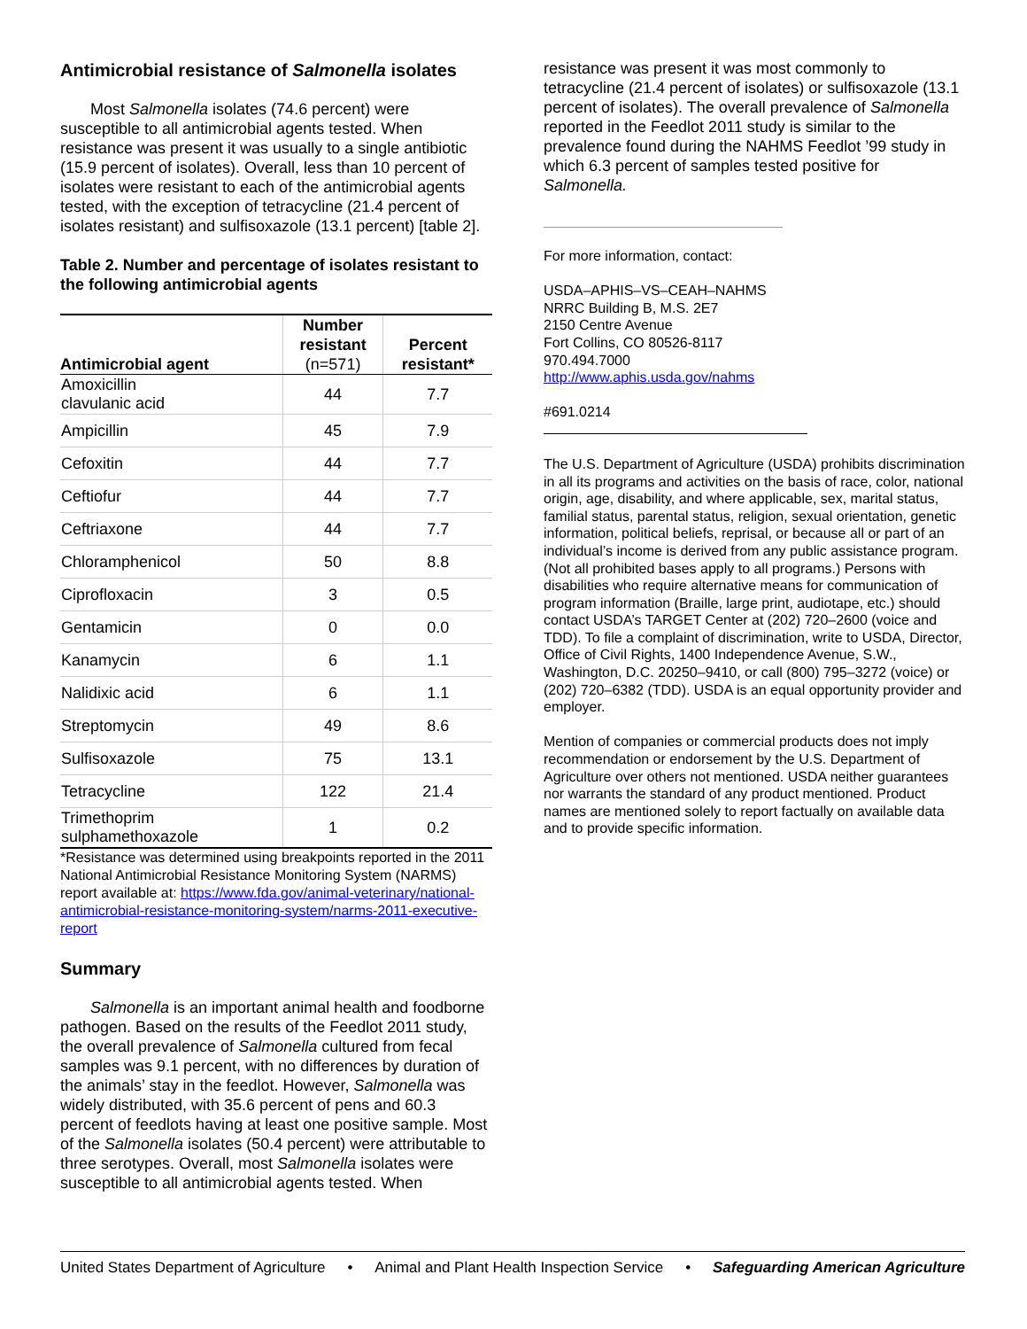Antimicrobial resistance of Salmonella isolates
Most Salmonella isolates (74.6 percent) were susceptible to all antimicrobial agents tested. When resistance was present it was usually to a single antibiotic (15.9 percent of isolates). Overall, less than 10 percent of isolates were resistant to each of the antimicrobial agents tested, with the exception of tetracycline (21.4 percent of isolates resistant) and sulfisoxazole (13.1 percent) [table 2].
Table 2. Number and percentage of isolates resistant to the following antimicrobial agents
| Antimicrobial agent | Number resistant (n=571) | Percent resistant* |
| --- | --- | --- |
| Amoxicillin clavulanic acid | 44 | 7.7 |
| Ampicillin | 45 | 7.9 |
| Cefoxitin | 44 | 7.7 |
| Ceftiofur | 44 | 7.7 |
| Ceftriaxone | 44 | 7.7 |
| Chloramphenicol | 50 | 8.8 |
| Ciprofloxacin | 3 | 0.5 |
| Gentamicin | 0 | 0.0 |
| Kanamycin | 6 | 1.1 |
| Nalidixic acid | 6 | 1.1 |
| Streptomycin | 49 | 8.6 |
| Sulfisoxazole | 75 | 13.1 |
| Tetracycline | 122 | 21.4 |
| Trimethoprim sulphamethoxazole | 1 | 0.2 |
*Resistance was determined using breakpoints reported in the 2011 National Antimicrobial Resistance Monitoring System (NARMS) report available at: https://www.fda.gov/animal-veterinary/national-antimicrobial-resistance-monitoring-system/narms-2011-executive-report
Summary
Salmonella is an important animal health and foodborne pathogen. Based on the results of the Feedlot 2011 study, the overall prevalence of Salmonella cultured from fecal samples was 9.1 percent, with no differences by duration of the animals’ stay in the feedlot. However, Salmonella was widely distributed, with 35.6 percent of pens and 60.3 percent of feedlots having at least one positive sample. Most of the Salmonella isolates (50.4 percent) were attributable to three serotypes. Overall, most Salmonella isolates were susceptible to all antimicrobial agents tested. When
resistance was present it was most commonly to tetracycline (21.4 percent of isolates) or sulfisoxazole (13.1 percent of isolates). The overall prevalence of Salmonella reported in the Feedlot 2011 study is similar to the prevalence found during the NAHMS Feedlot ’99 study in which 6.3 percent of samples tested positive for Salmonella.
For more information, contact:
USDA–APHIS–VS–CEAH–NAHMS
NRRC Building B, M.S. 2E7
2150 Centre Avenue
Fort Collins, CO 80526-8117
970.494.7000
http://www.aphis.usda.gov/nahms
#691.0214
The U.S. Department of Agriculture (USDA) prohibits discrimination in all its programs and activities on the basis of race, color, national origin, age, disability, and where applicable, sex, marital status, familial status, parental status, religion, sexual orientation, genetic information, political beliefs, reprisal, or because all or part of an individual’s income is derived from any public assistance program. (Not all prohibited bases apply to all programs.) Persons with disabilities who require alternative means for communication of program information (Braille, large print, audiotape, etc.) should contact USDA’s TARGET Center at (202) 720–2600 (voice and TDD). To file a complaint of discrimination, write to USDA, Director, Office of Civil Rights, 1400 Independence Avenue, S.W., Washington, D.C. 20250–9410, or call (800) 795–3272 (voice) or (202) 720–6382 (TDD). USDA is an equal opportunity provider and employer.
Mention of companies or commercial products does not imply recommendation or endorsement by the U.S. Department of Agriculture over others not mentioned. USDA neither guarantees nor warrants the standard of any product mentioned. Product names are mentioned solely to report factually on available data and to provide specific information.
United States Department of Agriculture • Animal and Plant Health Inspection Service • Safeguarding American Agriculture